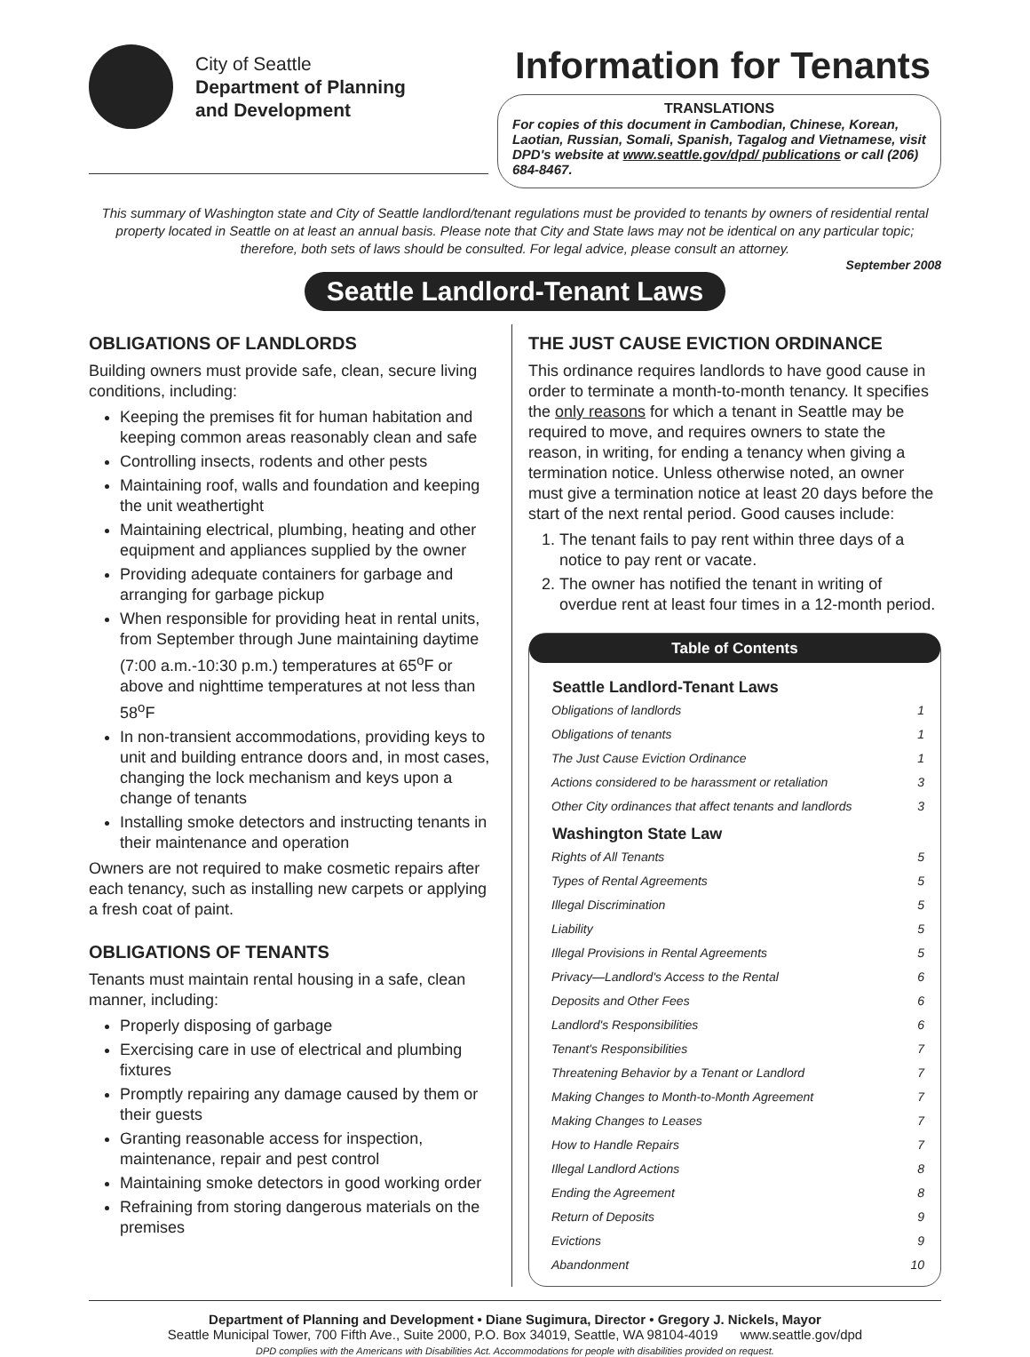City of Seattle
Department of Planning
and Development
Information for Tenants
TRANSLATIONS
For copies of this document in Cambodian, Chinese, Korean, Laotian, Russian, Somali, Spanish, Tagalog and Vietnamese, visit DPD's website at www.seattle.gov/dpd/ publications or call (206) 684-8467.
This summary of Washington state and City of Seattle landlord/tenant regulations must be provided to tenants by owners of residential rental property located in Seattle on at least an annual basis. Please note that City and State laws may not be identical on any particular topic; therefore, both sets of laws should be consulted. For legal advice, please consult an attorney.
September 2008
Seattle Landlord-Tenant Laws
OBLIGATIONS OF LANDLORDS
Building owners must provide safe, clean, secure living conditions, including:
Keeping the premises fit for human habitation and keeping common areas reasonably clean and safe
Controlling insects, rodents and other pests
Maintaining roof, walls and foundation and keeping the unit weathertight
Maintaining electrical, plumbing, heating and other equipment and appliances supplied by the owner
Providing adequate containers for garbage and arranging for garbage pickup
When responsible for providing heat in rental units, from September through June maintaining daytime (7:00 a.m.-10:30 p.m.) temperatures at 65<sup>o</sup>F or above and nighttime temperatures at not less than 58<sup>o</sup>F
In non-transient accommodations, providing keys to unit and building entrance doors and, in most cases, changing the lock mechanism and keys upon a change of tenants
Installing smoke detectors and instructing tenants in their maintenance and operation
Owners are not required to make cosmetic repairs after each tenancy, such as installing new carpets or applying a fresh coat of paint.
OBLIGATIONS OF TENANTS
Tenants must maintain rental housing in a safe, clean manner, including:
Properly disposing of garbage
Exercising care in use of electrical and plumbing fixtures
Promptly repairing any damage caused by them or their guests
Granting reasonable access for inspection, maintenance, repair and pest control
Maintaining smoke detectors in good working order
Refraining from storing dangerous materials on the premises
THE JUST CAUSE EVICTION ORDINANCE
This ordinance requires landlords to have good cause in order to terminate a month-to-month tenancy. It specifies the only reasons for which a tenant in Seattle may be required to move, and requires owners to state the reason, in writing, for ending a tenancy when giving a termination notice. Unless otherwise noted, an owner must give a termination notice at least 20 days before the start of the next rental period. Good causes include:
1. The tenant fails to pay rent within three days of a notice to pay rent or vacate.
2. The owner has notified the tenant in writing of overdue rent at least four times in a 12-month period.
Table of Contents
| Seattle Landlord-Tenant Laws | |
| --- | --- |
| Obligations of landlords | 1 |
| Obligations of tenants | 1 |
| The Just Cause Eviction Ordinance | 1 |
| Actions considered to be harassment or retaliation | 3 |
| Other City ordinances that affect tenants and landlords | 3 |
| Washington State Law | |
| Rights of All Tenants | 5 |
| Types of Rental Agreements | 5 |
| Illegal Discrimination | 5 |
| Liability | 5 |
| Illegal Provisions in Rental Agreements | 5 |
| Privacy—Landlord's Access to the Rental | 6 |
| Deposits and Other Fees | 6 |
| Landlord's Responsibilities | 6 |
| Tenant's Responsibilities | 7 |
| Threatening Behavior by a Tenant or Landlord | 7 |
| Making Changes to Month-to-Month Agreement | 7 |
| Making Changes to Leases | 7 |
| How to Handle Repairs | 7 |
| Illegal Landlord Actions | 8 |
| Ending the Agreement | 8 |
| Return of Deposits | 9 |
| Evictions | 9 |
| Abandonment | 10 |
Department of Planning and Development • Diane Sugimura, Director • Gregory J. Nickels, Mayor
Seattle Municipal Tower, 700 Fifth Ave., Suite 2000, P.O. Box 34019, Seattle, WA 98104-4019 www.seattle.gov/dpd
DPD complies with the Americans with Disabilities Act. Accommodations for people with disabilities provided on request.